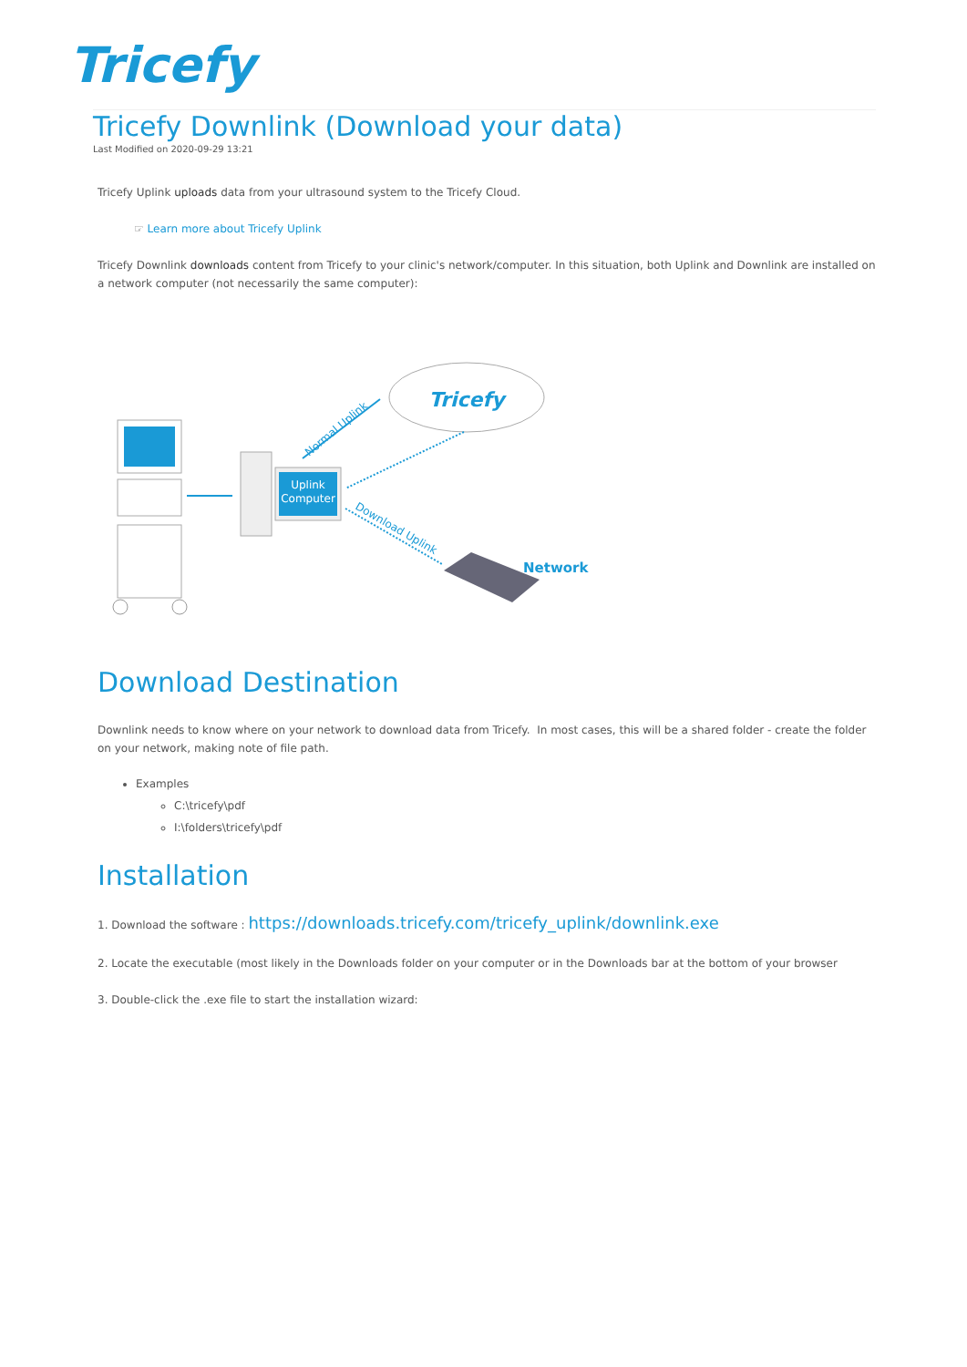Tricefy
Tricefy Downlink (Download your data)
Last Modified on 2020-09-29 13:21
Tricefy Uplink uploads data from your ultrasound system to the Tricefy Cloud.
☞ Learn more about Tricefy Uplink
Tricefy Downlink downloads content from Tricefy to your clinic's network/computer. In this situation, both Uplink and Downlink are installed on a network computer (not necessarily the same computer):
Uplink
Computer
Normal Uplink
Tricefy
Download Uplink
Network
Download Destination
Downlink needs to know where on your network to download data from Tricefy. In most cases, this will be a shared folder - create the folder on your network, making note of file path.
Examples
C:\tricefy\pdf
I:\folders\tricefy\pdf
Installation
1. Download the software : https://downloads.tricefy.com/tricefy_uplink/downlink.exe
2. Locate the executable (most likely in the Downloads folder on your computer or in the Downloads bar at the bottom of your browser
3. Double-click the .exe file to start the installation wizard: